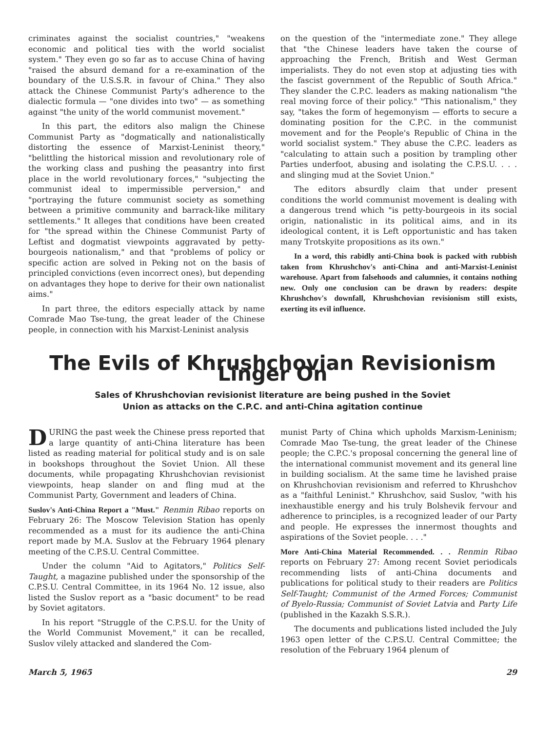criminates against the socialist countries," "weakens economic and political ties with the world socialist system." They even go so far as to accuse China of having "raised the absurd demand for a re-examination of the boundary of the U.S.S.R. in favour of China." They also attack the Chinese Communist Party's adherence to the dialectic formula — "one divides into two" — as something against "the unity of the world communist movement."
In this part, the editors also malign the Chinese Communist Party as "dogmatically and nationalistically distorting the essence of Marxist-Leninist theory," "belittling the historical mission and revolutionary role of the working class and pushing the peasantry into first place in the world revolutionary forces," "subjecting the communist ideal to impermissible perversion," and "portraying the future communist society as something between a primitive community and barrack-like military settlements." It alleges that conditions have been created for "the spread within the Chinese Communist Party of Leftist and dogmatist viewpoints aggravated by petty-bourgeois nationalism," and that "problems of policy or specific action are solved in Peking not on the basis of principled convictions (even incorrect ones), but depending on advantages they hope to derive for their own nationalist aims."
In part three, the editors especially attack by name Comrade Mao Tse-tung, the great leader of the Chinese people, in connection with his Marxist-Leninist analysis
on the question of the "intermediate zone." They allege that "the Chinese leaders have taken the course of approaching the French, British and West German imperialists. They do not even stop at adjusting ties with the fascist government of the Republic of South Africa." They slander the C.P.C. leaders as making nationalism "the real moving force of their policy." "This nationalism," they say, "takes the form of hegemonyism — efforts to secure a dominating position for the C.P.C. in the communist movement and for the People's Republic of China in the world socialist system." They abuse the C.P.C. leaders as "calculating to attain such a position by trampling other Parties underfoot, abusing and isolating the C.P.S.U. . . . and slinging mud at the Soviet Union."
The editors absurdly claim that under present conditions the world communist movement is dealing with a dangerous trend which "is petty-bourgeois in its social origin, nationalistic in its political aims, and in its ideological content, it is Left opportunistic and has taken many Trotskyite propositions as its own."
In a word, this rabidly anti-China book is packed with rubbish taken from Khrushchov's anti-China and anti-Marxist-Leninist warehouse. Apart from falsehoods and calumnies, it contains nothing new. Only one conclusion can be drawn by readers: despite Khrushchov's downfall, Khrushchovian revisionism still exists, exerting its evil influence.
The Evils of Khrushchovian Revisionism Linger On
Sales of Khrushchovian revisionist literature are being pushed in the Soviet
Union as attacks on the C.P.C. and anti-China agitation continue
DURING the past week the Chinese press reported that a large quantity of anti-China literature has been listed as reading material for political study and is on sale in bookshops throughout the Soviet Union. All these documents, while propagating Khrushchovian revisionist viewpoints, heap slander on and fling mud at the Communist Party, Government and leaders of China.
Suslov's Anti-China Report a "Must." Renmin Ribao reports on February 26: The Moscow Television Station has openly recommended as a must for its audience the anti-China report made by M.A. Suslov at the February 1964 plenary meeting of the C.P.S.U. Central Committee.
Under the column "Aid to Agitators," Politics Self-Taught, a magazine published under the sponsorship of the C.P.S.U. Central Committee, in its 1964 No. 12 issue, also listed the Suslov report as a "basic document" to be read by Soviet agitators.
In his report "Struggle of the C.P.S.U. for the Unity of the World Communist Movement," it can be recalled, Suslov vilely attacked and slandered the Com-
munist Party of China which upholds Marxism-Leninism; Comrade Mao Tse-tung, the great leader of the Chinese people; the C.P.C.'s proposal concerning the general line of the international communist movement and its general line in building socialism. At the same time he lavished praise on Khrushchovian revisionism and referred to Khrushchov as a "faithful Leninist." Khrushchov, said Suslov, "with his inexhaustible energy and his truly Bolshevik fervour and adherence to principles, is a recognized leader of our Party and people. He expresses the innermost thoughts and aspirations of the Soviet people. . . ."
More Anti-China Material Recommended. . . Renmin Ribao reports on February 27: Among recent Soviet periodicals recommending lists of anti-China documents and publications for political study to their readers are Politics Self-Taught; Communist of the Armed Forces; Communist of Byelo-Russia; Communist of Soviet Latvia and Party Life (published in the Kazakh S.S.R.).
The documents and publications listed included the July 1963 open letter of the C.P.S.U. Central Committee; the resolution of the February 1964 plenum of
March 5, 1965 29